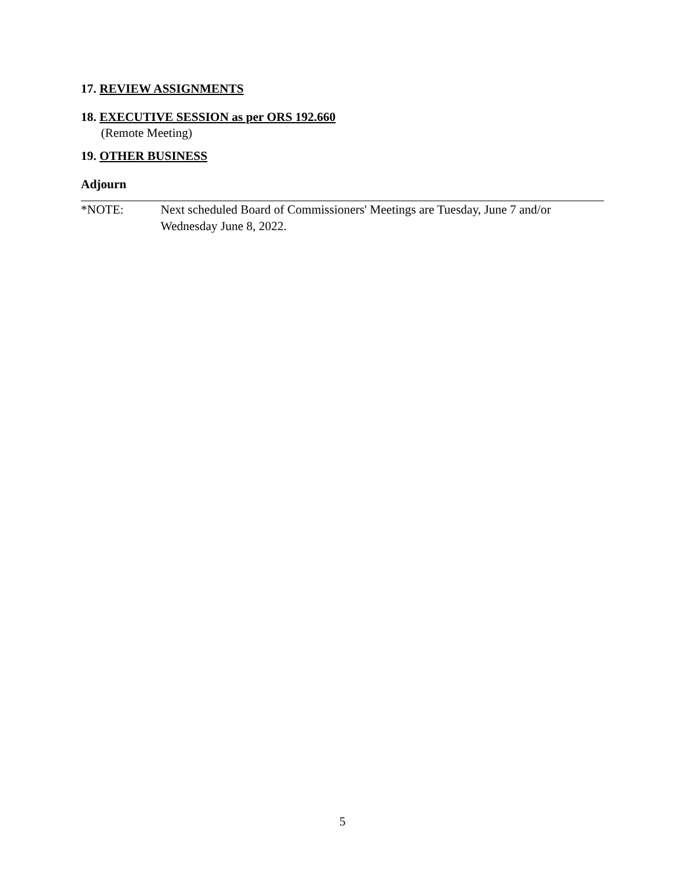17. REVIEW ASSIGNMENTS
18. EXECUTIVE SESSION as per ORS 192.660
(Remote Meeting)
19. OTHER BUSINESS
Adjourn
*NOTE: Next scheduled Board of Commissioners' Meetings are Tuesday, June 7 and/or Wednesday June 8, 2022.
5